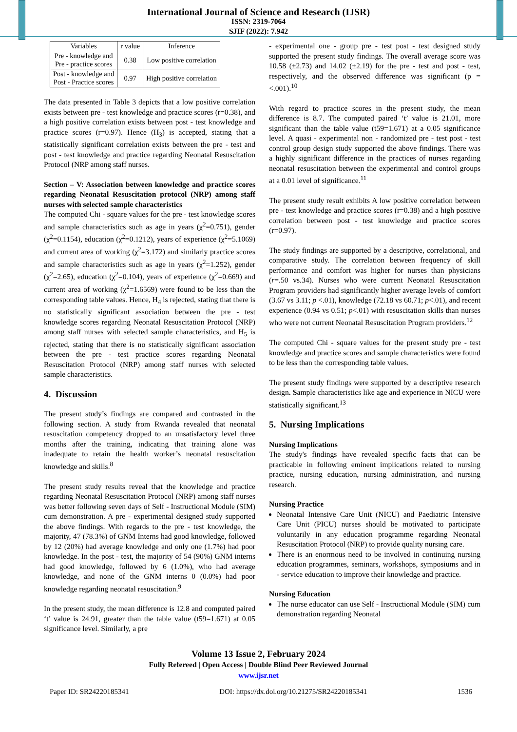International Journal of Science and Research (IJSR)
ISSN: 2319-7064
SJIF (2022): 7.942
| Variables | r value | Inference |
| --- | --- | --- |
| Pre - knowledge and Pre - practice scores | 0.38 | Low positive correlation |
| Post - knowledge and Post - Practice scores | 0.97 | High positive correlation |
The data presented in Table 3 depicts that a low positive correlation exists between pre - test knowledge and practice scores (r=0.38), and a high positive correlation exists between post - test knowledge and practice scores (r=0.97). Hence (H<sub>3</sub>) is accepted, stating that a statistically significant correlation exists between the pre - test and post - test knowledge and practice regarding Neonatal Resuscitation Protocol (NRP among staff nurses.
Section – V: Association between knowledge and practice scores regarding Neonatal Resuscitation protocol (NRP) among staff nurses with selected sample characteristics
The computed Chi - square values for the pre - test knowledge scores and sample characteristics such as age in years (χ<sup>2</sup>=0.751), gender (χ<sup>2</sup>=0.1154), education (χ<sup>2</sup>=0.1212), years of experience (χ<sup>2</sup>=5.1069) and current area of working (χ<sup>2</sup>=3.172) and similarly practice scores and sample characteristics such as age in years (χ<sup>2</sup>=1.252), gender (χ<sup>2</sup>=2.65), education (χ<sup>2</sup>=0.104), years of experience (χ<sup>2</sup>=0.669) and current area of working (χ<sup>2</sup>=1.6569) were found to be less than the corresponding table values. Hence, H<sub>4</sub> is rejected, stating that there is no statistically significant association between the pre - test knowledge scores regarding Neonatal Resuscitation Protocol (NRP) among staff nurses with selected sample characteristics, and H<sub>5</sub> is rejected, stating that there is no statistically significant association between the pre - test practice scores regarding Neonatal Resuscitation Protocol (NRP) among staff nurses with selected sample characteristics.
4. Discussion
The present study’s findings are compared and contrasted in the following section. A study from Rwanda revealed that neonatal resuscitation competency dropped to an unsatisfactory level three months after the training, indicating that training alone was inadequate to retain the health worker’s neonatal resuscitation knowledge and skills.<sup>8</sup>
The present study results reveal that the knowledge and practice regarding Neonatal Resuscitation Protocol (NRP) among staff nurses was better following seven days of Self - Instructional Module (SIM) cum demonstration. A pre - experimental designed study supported the above findings. With regards to the pre - test knowledge, the majority, 47 (78.3%) of GNM Interns had good knowledge, followed by 12 (20%) had average knowledge and only one (1.7%) had poor knowledge. In the post - test, the majority of 54 (90%) GNM interns had good knowledge, followed by 6 (1.0%), who had average knowledge, and none of the GNM interns 0 (0.0%) had poor knowledge regarding neonatal resuscitation.<sup>9</sup>
In the present study, the mean difference is 12.8 and computed paired ‘t’ value is 24.91, greater than the table value (t59=1.671) at 0.05 significance level. Similarly, a pre
- experimental one - group pre - test post - test designed study supported the present study findings. The overall average score was 10.58 (±2.73) and 14.02 (±2.19) for the pre - test and post - test, respectively, and the observed difference was significant (p = <.001).<sup>10</sup>
With regard to practice scores in the present study, the mean difference is 8.7. The computed paired ‘t’ value is 21.01, more significant than the table value (t59=1.671) at a 0.05 significance level. A quasi - experimental non - randomized pre - test post - test control group design study supported the above findings. There was a highly significant difference in the practices of nurses regarding neonatal resuscitation between the experimental and control groups at a 0.01 level of significance.<sup>11</sup>
The present study result exhibits A low positive correlation between pre - test knowledge and practice scores (r=0.38) and a high positive correlation between post - test knowledge and practice scores (r=0.97).
The study findings are supported by a descriptive, correlational, and comparative study. The correlation between frequency of skill performance and comfort was higher for nurses than physicians (r=.50 vs.34). Nurses who were current Neonatal Resuscitation Program providers had significantly higher average levels of comfort (3.67 vs 3.11; p <.01), knowledge (72.18 vs 60.71; p<.01), and recent experience (0.94 vs 0.51; p<.01) with resuscitation skills than nurses who were not current Neonatal Resuscitation Program providers.<sup>12</sup>
The computed Chi - square values for the present study pre - test knowledge and practice scores and sample characteristics were found to be less than the corresponding table values.
The present study findings were supported by a descriptive research design. Sample characteristics like age and experience in NICU were statistically significant.<sup>13</sup>
5. Nursing Implications
Nursing Implications
The study's findings have revealed specific facts that can be practicable in following eminent implications related to nursing practice, nursing education, nursing administration, and nursing research.
Nursing Practice
Neonatal Intensive Care Unit (NICU) and Paediatric Intensive Care Unit (PICU) nurses should be motivated to participate voluntarily in any education programme regarding Neonatal Resuscitation Protocol (NRP) to provide quality nursing care.
There is an enormous need to be involved in continuing nursing education programmes, seminars, workshops, symposiums and in - service education to improve their knowledge and practice.
Nursing Education
The nurse educator can use Self - Instructional Module (SIM) cum demonstration regarding Neonatal
Volume 13 Issue 2, February 2024
Fully Refereed | Open Access | Double Blind Peer Reviewed Journal
www.ijsr.net
Paper ID: SR24220185341 DOI: https://dx.doi.org/10.21275/SR24220185341 1536